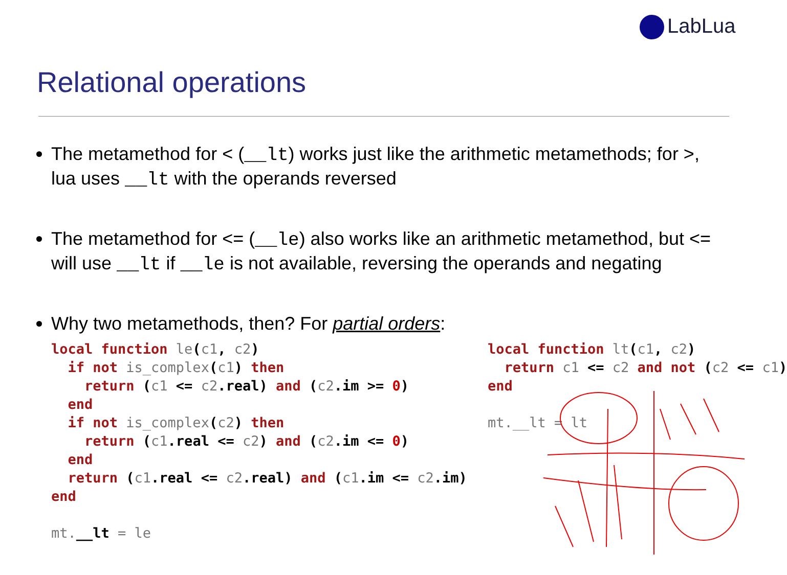LabLua
Relational operations
The metamethod for < (__lt) works just like the arithmetic metamethods; for >, lua uses __lt with the operands reversed
The metamethod for <= (__le) also works like an arithmetic metamethod, but <= will use __lt if __le is not available, reversing the operands and negating
Why two metamethods, then? For partial orders:
local function le(c1, c2)
  if not is_complex(c1) then
    return (c1 <= c2.real) and (c2.im >= 0)
  end
  if not is_complex(c2) then
    return (c1.real <= c2) and (c2.im <= 0)
  end
  return (c1.real <= c2.real) and (c1.im <= c2.im)
end

mt.__lt = le
local function lt(c1, c2)
  return c1 <= c2 and not (c2 <= c1)
end

mt.__lt = lt